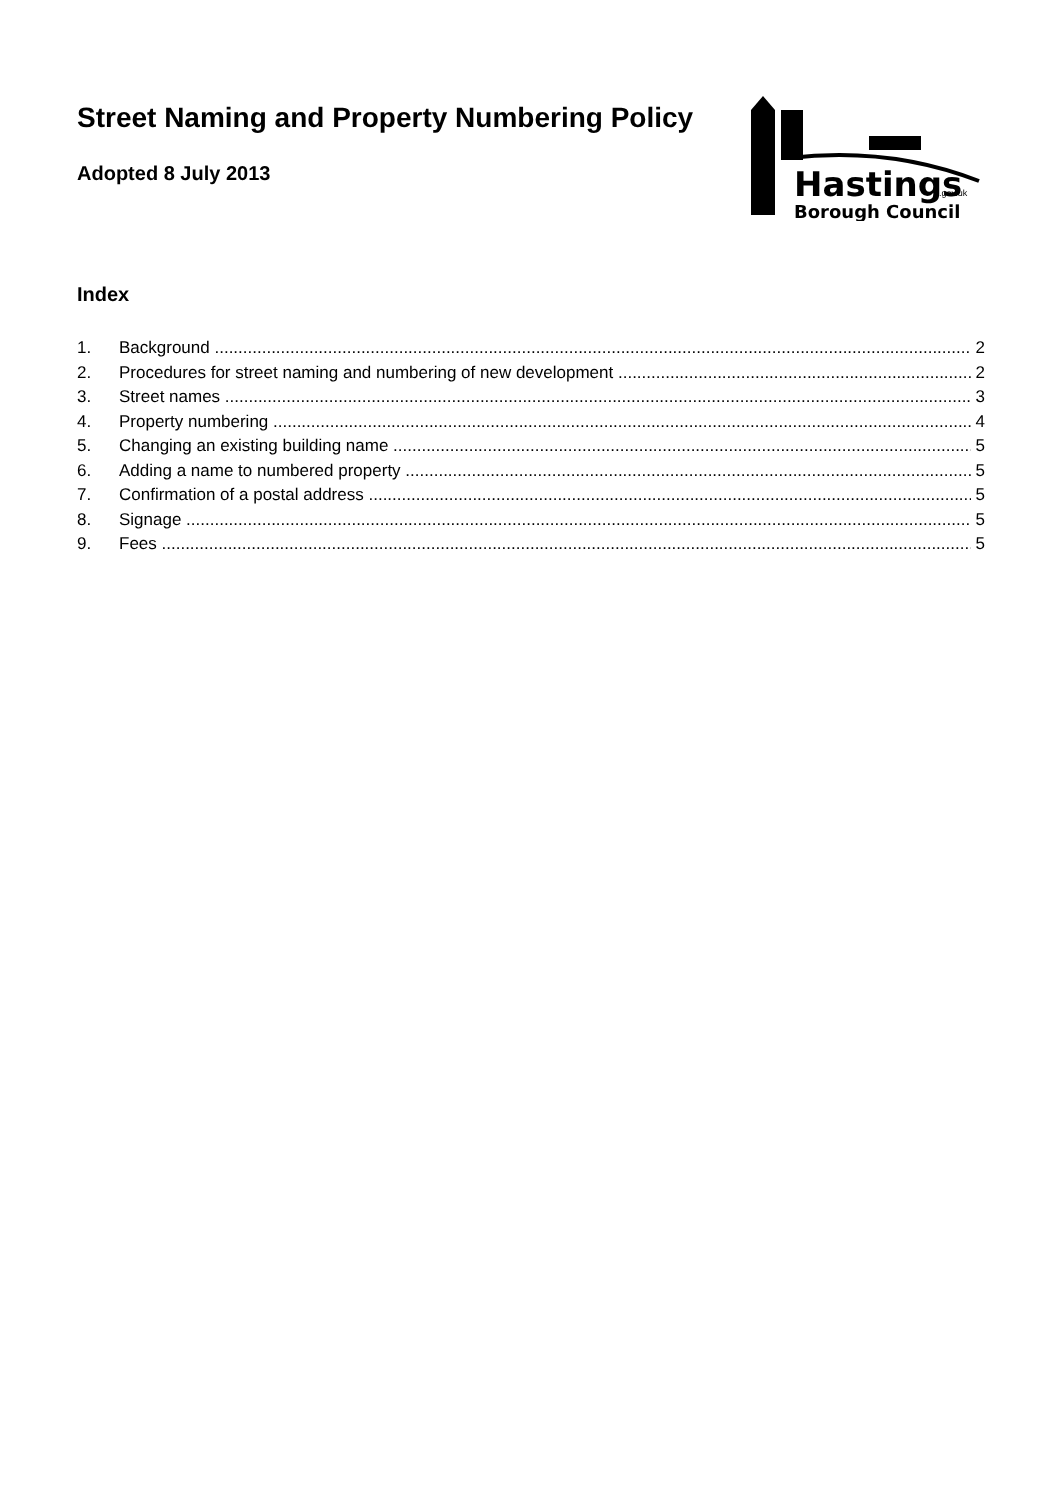Street Naming and Property Numbering Policy
Adopted 8 July 2013
Hastings
Borough Council
.gov.uk
Index
1. Background 2
2. Procedures for street naming and numbering of new development 2
3. Street names 3
4. Property numbering 4
5. Changing an existing building name 5
6. Adding a name to numbered property 5
7. Confirmation of a postal address 5
8. Signage 5
9. Fees 5